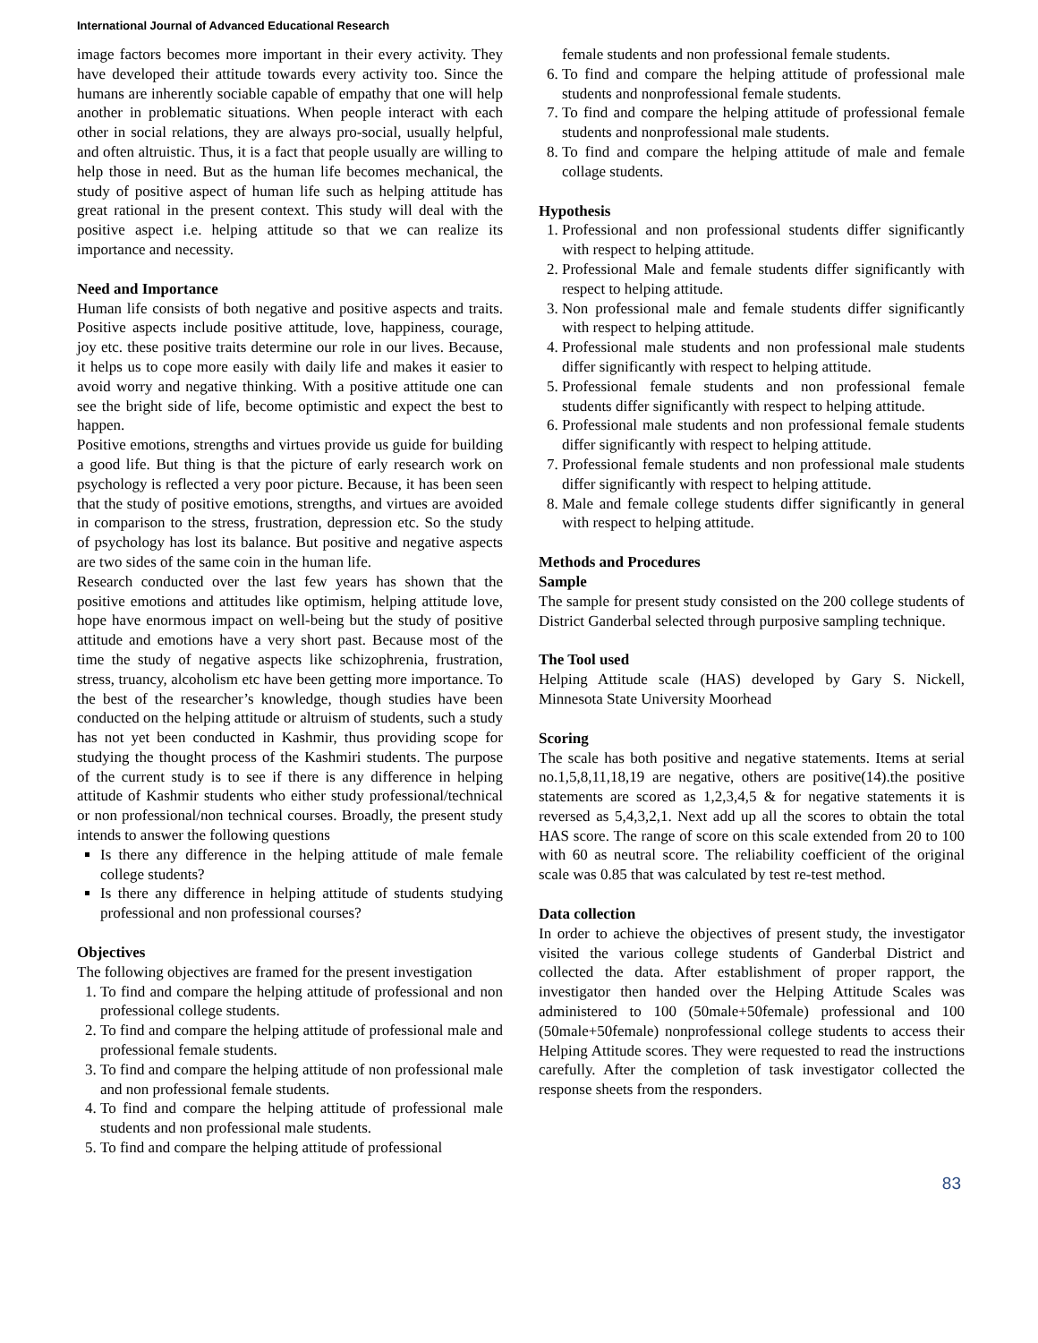International Journal of Advanced Educational Research
image factors becomes more important in their every activity. They have developed their attitude towards every activity too. Since the humans are inherently sociable capable of empathy that one will help another in problematic situations. When people interact with each other in social relations, they are always pro-social, usually helpful, and often altruistic. Thus, it is a fact that people usually are willing to help those in need. But as the human life becomes mechanical, the study of positive aspect of human life such as helping attitude has great rational in the present context. This study will deal with the positive aspect i.e. helping attitude so that we can realize its importance and necessity.
Need and Importance
Human life consists of both negative and positive aspects and traits. Positive aspects include positive attitude, love, happiness, courage, joy etc. these positive traits determine our role in our lives. Because, it helps us to cope more easily with daily life and makes it easier to avoid worry and negative thinking. With a positive attitude one can see the bright side of life, become optimistic and expect the best to happen.
Positive emotions, strengths and virtues provide us guide for building a good life. But thing is that the picture of early research work on psychology is reflected a very poor picture. Because, it has been seen that the study of positive emotions, strengths, and virtues are avoided in comparison to the stress, frustration, depression etc. So the study of psychology has lost its balance. But positive and negative aspects are two sides of the same coin in the human life.
Research conducted over the last few years has shown that the positive emotions and attitudes like optimism, helping attitude love, hope have enormous impact on well-being but the study of positive attitude and emotions have a very short past. Because most of the time the study of negative aspects like schizophrenia, frustration, stress, truancy, alcoholism etc have been getting more importance. To the best of the researcher’s knowledge, though studies have been conducted on the helping attitude or altruism of students, such a study has not yet been conducted in Kashmir, thus providing scope for studying the thought process of the Kashmiri students. The purpose of the current study is to see if there is any difference in helping attitude of Kashmir students who either study professional/technical or non professional/non technical courses. Broadly, the present study intends to answer the following questions
Is there any difference in the helping attitude of male female college students?
Is there any difference in helping attitude of students studying professional and non professional courses?
Objectives
The following objectives are framed for the present investigation
1. To find and compare the helping attitude of professional and non professional college students.
2. To find and compare the helping attitude of professional male and professional female students.
3. To find and compare the helping attitude of non professional male and non professional female students.
4. To find and compare the helping attitude of professional male students and non professional male students.
5. To find and compare the helping attitude of professional
female students and non professional female students.
6. To find and compare the helping attitude of professional male students and nonprofessional female students.
7. To find and compare the helping attitude of professional female students and nonprofessional male students.
8. To find and compare the helping attitude of male and female collage students.
Hypothesis
1. Professional and non professional students differ significantly with respect to helping attitude.
2. Professional Male and female students differ significantly with respect to helping attitude.
3. Non professional male and female students differ significantly with respect to helping attitude.
4. Professional male students and non professional male students differ significantly with respect to helping attitude.
5. Professional female students and non professional female students differ significantly with respect to helping attitude.
6. Professional male students and non professional female students differ significantly with respect to helping attitude.
7. Professional female students and non professional male students differ significantly with respect to helping attitude.
8. Male and female college students differ significantly in general with respect to helping attitude.
Methods and Procedures
Sample
The sample for present study consisted on the 200 college students of District Ganderbal selected through purposive sampling technique.
The Tool used
Helping Attitude scale (HAS) developed by Gary S. Nickell, Minnesota State University Moorhead
Scoring
The scale has both positive and negative statements. Items at serial no.1,5,8,11,18,19 are negative, others are positive(14).the positive statements are scored as 1,2,3,4,5 & for negative statements it is reversed as 5,4,3,2,1. Next add up all the scores to obtain the total HAS score. The range of score on this scale extended from 20 to 100 with 60 as neutral score. The reliability coefficient of the original scale was 0.85 that was calculated by test re-test method.
Data collection
In order to achieve the objectives of present study, the investigator visited the various college students of Ganderbal District and collected the data. After establishment of proper rapport, the investigator then handed over the Helping Attitude Scales was administered to 100 (50male+50female) professional and 100 (50male+50female) nonprofessional college students to access their Helping Attitude scores. They were requested to read the instructions carefully. After the completion of task investigator collected the response sheets from the responders.
83